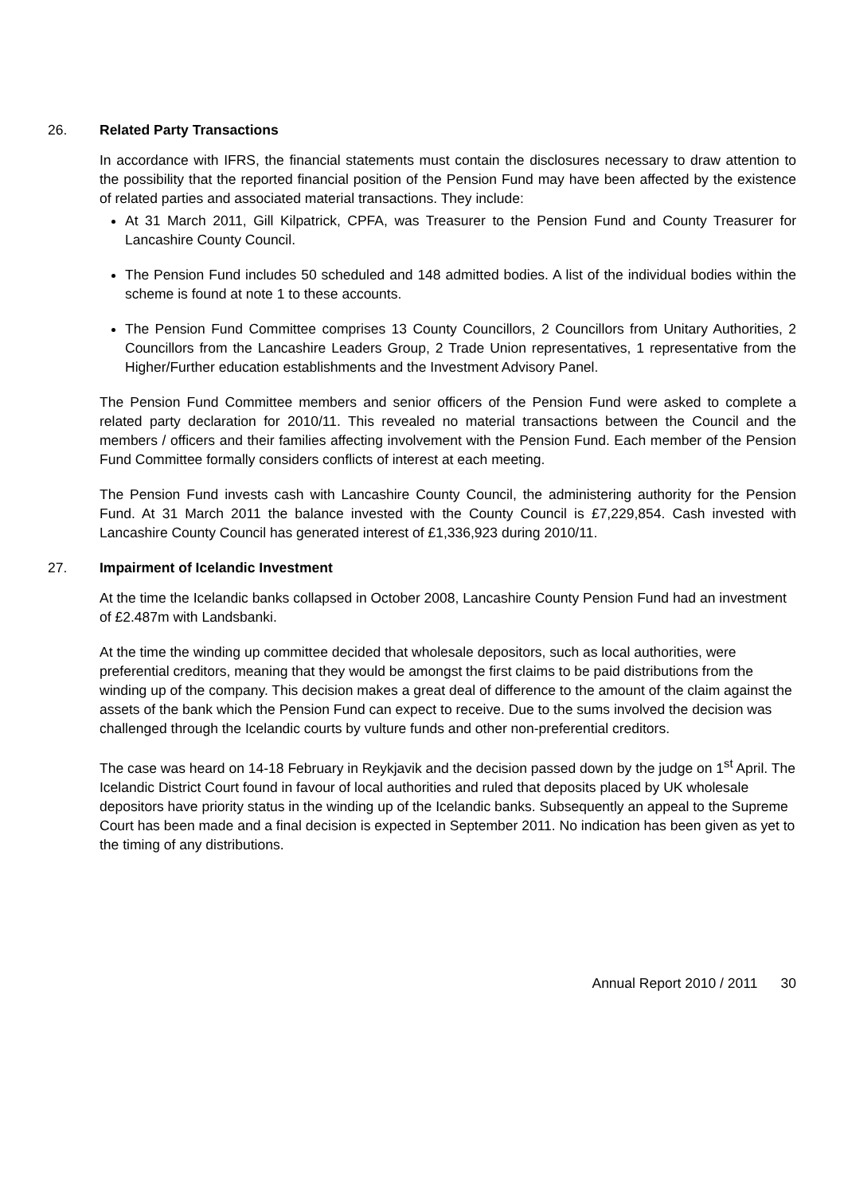26. Related Party Transactions
In accordance with IFRS, the financial statements must contain the disclosures necessary to draw attention to the possibility that the reported financial position of the Pension Fund may have been affected by the existence of related parties and associated material transactions. They include:
At 31 March 2011, Gill Kilpatrick, CPFA, was Treasurer to the Pension Fund and County Treasurer for Lancashire County Council.
The Pension Fund includes 50 scheduled and 148 admitted bodies. A list of the individual bodies within the scheme is found at note 1 to these accounts.
The Pension Fund Committee comprises 13 County Councillors, 2 Councillors from Unitary Authorities, 2 Councillors from the Lancashire Leaders Group, 2 Trade Union representatives, 1 representative from the Higher/Further education establishments and the Investment Advisory Panel.
The Pension Fund Committee members and senior officers of the Pension Fund were asked to complete a related party declaration for 2010/11. This revealed no material transactions between the Council and the members / officers and their families affecting involvement with the Pension Fund. Each member of the Pension Fund Committee formally considers conflicts of interest at each meeting.
The Pension Fund invests cash with Lancashire County Council, the administering authority for the Pension Fund. At 31 March 2011 the balance invested with the County Council is £7,229,854. Cash invested with Lancashire County Council has generated interest of £1,336,923 during 2010/11.
27. Impairment of Icelandic Investment
At the time the Icelandic banks collapsed in October 2008, Lancashire County Pension Fund had an investment of £2.487m with Landsbanki.
At the time the winding up committee decided that wholesale depositors, such as local authorities, were preferential creditors, meaning that they would be amongst the first claims to be paid distributions from the winding up of the company. This decision makes a great deal of difference to the amount of the claim against the assets of the bank which the Pension Fund can expect to receive. Due to the sums involved the decision was challenged through the Icelandic courts by vulture funds and other non-preferential creditors.
The case was heard on 14-18 February in Reykjavik and the decision passed down by the judge on 1<sup>st</sup> April. The Icelandic District Court found in favour of local authorities and ruled that deposits placed by UK wholesale depositors have priority status in the winding up of the Icelandic banks. Subsequently an appeal to the Supreme Court has been made and a final decision is expected in September 2011. No indication has been given as yet to the timing of any distributions.
Annual Report 2010 / 2011 30